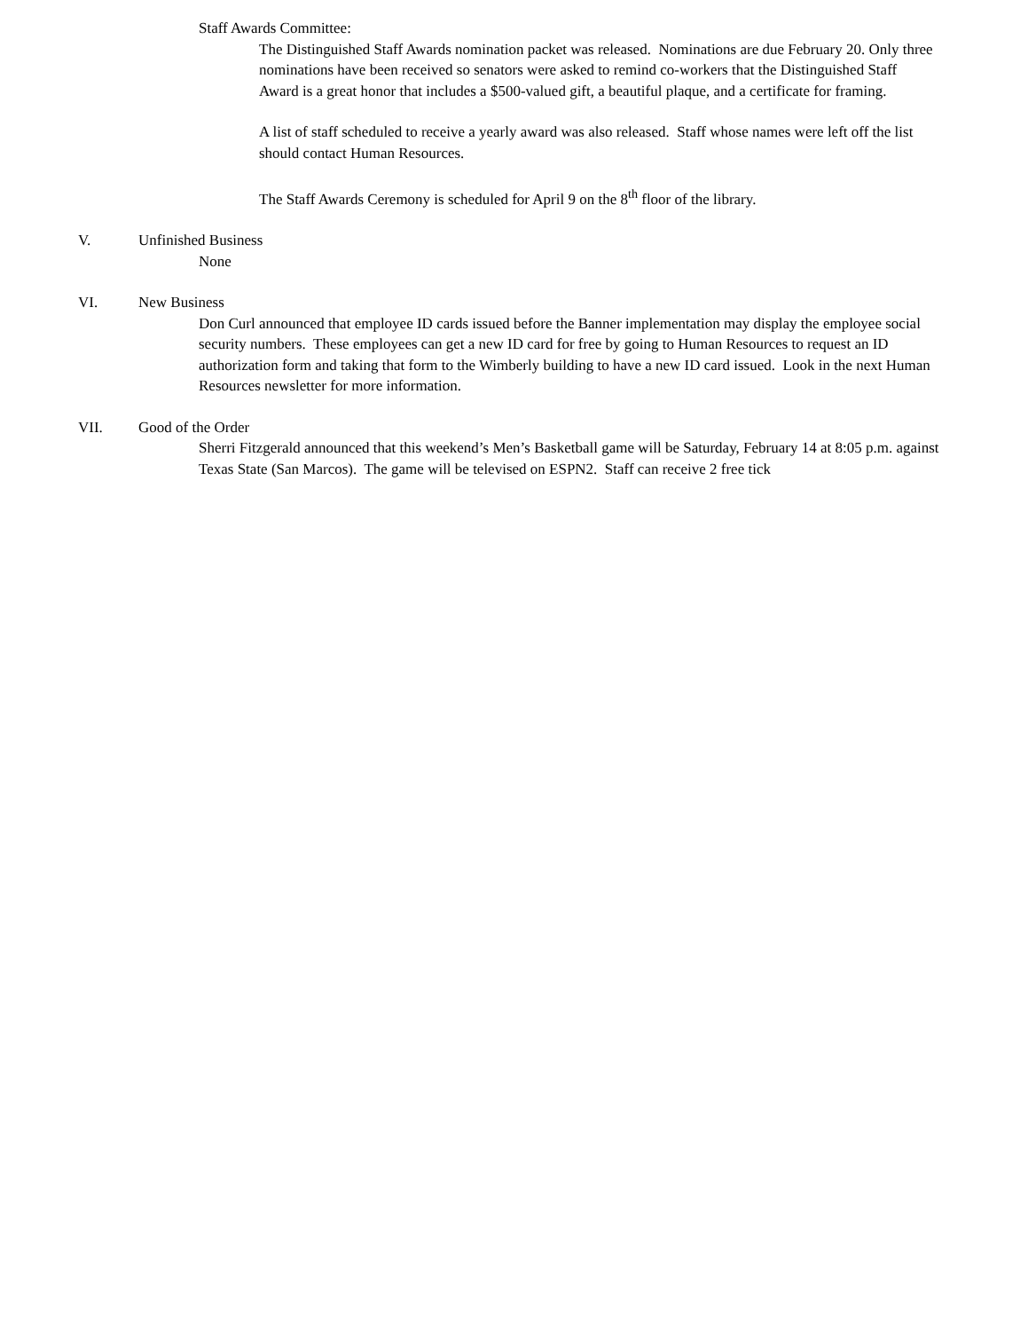Staff Awards Committee:
The Distinguished Staff Awards nomination packet was released. Nominations are due February 20. Only three nominations have been received so senators were asked to remind co-workers that the Distinguished Staff Award is a great honor that includes a $500-valued gift, a beautiful plaque, and a certificate for framing.
A list of staff scheduled to receive a yearly award was also released. Staff whose names were left off the list should contact Human Resources.
The Staff Awards Ceremony is scheduled for April 9 on the 8<sup>th</sup> floor of the library.
V. Unfinished Business
None
VI. New Business
Don Curl announced that employee ID cards issued before the Banner implementation may display the employee social security numbers. These employees can get a new ID card for free by going to Human Resources to request an ID authorization form and taking that form to the Wimberly building to have a new ID card issued. Look in the next Human Resources newsletter for more information.
VII. Good of the Order
Sherri Fitzgerald announced that this weekend’s Men’s Basketball game will be Saturday, February 14 at 8:05 p.m. against Texas State (San Marcos). The game will be televised on ESPN2. Staff can receive 2 free tick